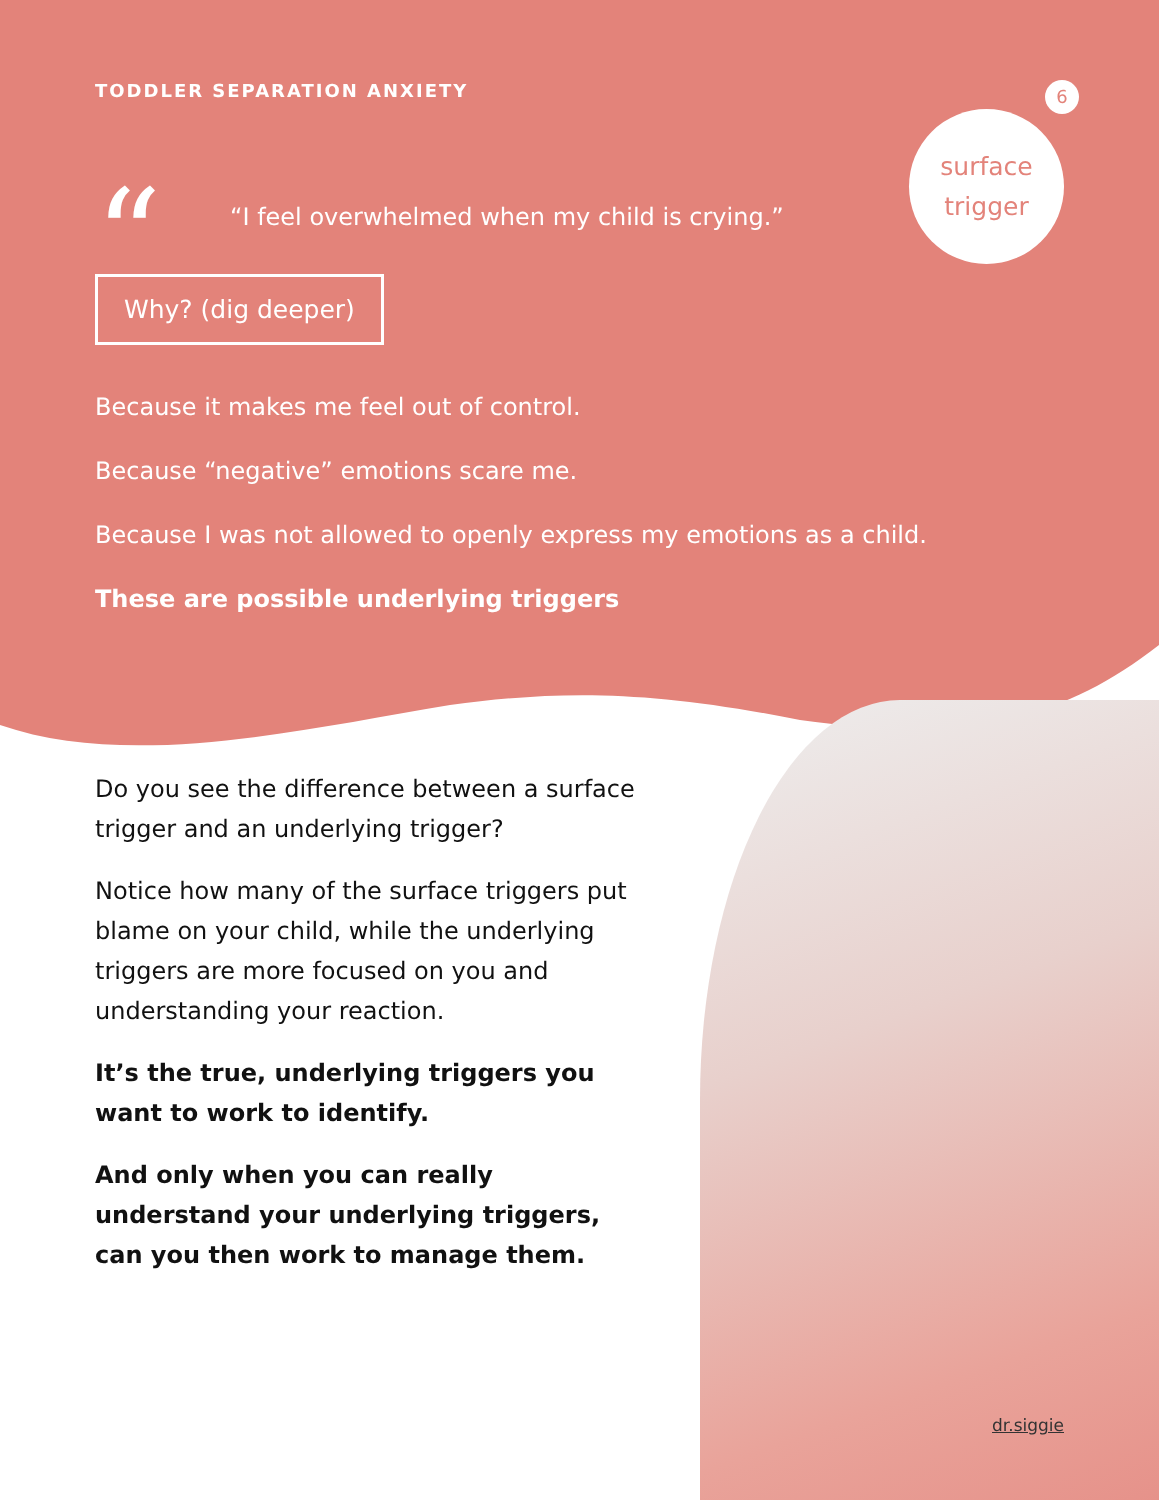TODDLER SEPARATION ANXIETY 6
“
“I feel overwhelmed when my child is crying.”
surface
trigger
Why? (dig deeper)
Because it makes me feel out of control.
Because “negative” emotions scare me.
Because I was not allowed to openly express my emotions as a child.
These are possible underlying triggers
Do you see the difference between a surface trigger and an underlying trigger?
Notice how many of the surface triggers put blame on your child, while the underlying triggers are more focused on you and understanding your reaction.
It’s the true, underlying triggers you want to work to identify.
And only when you can really understand your underlying triggers, can you then work to manage them.
dr.siggie